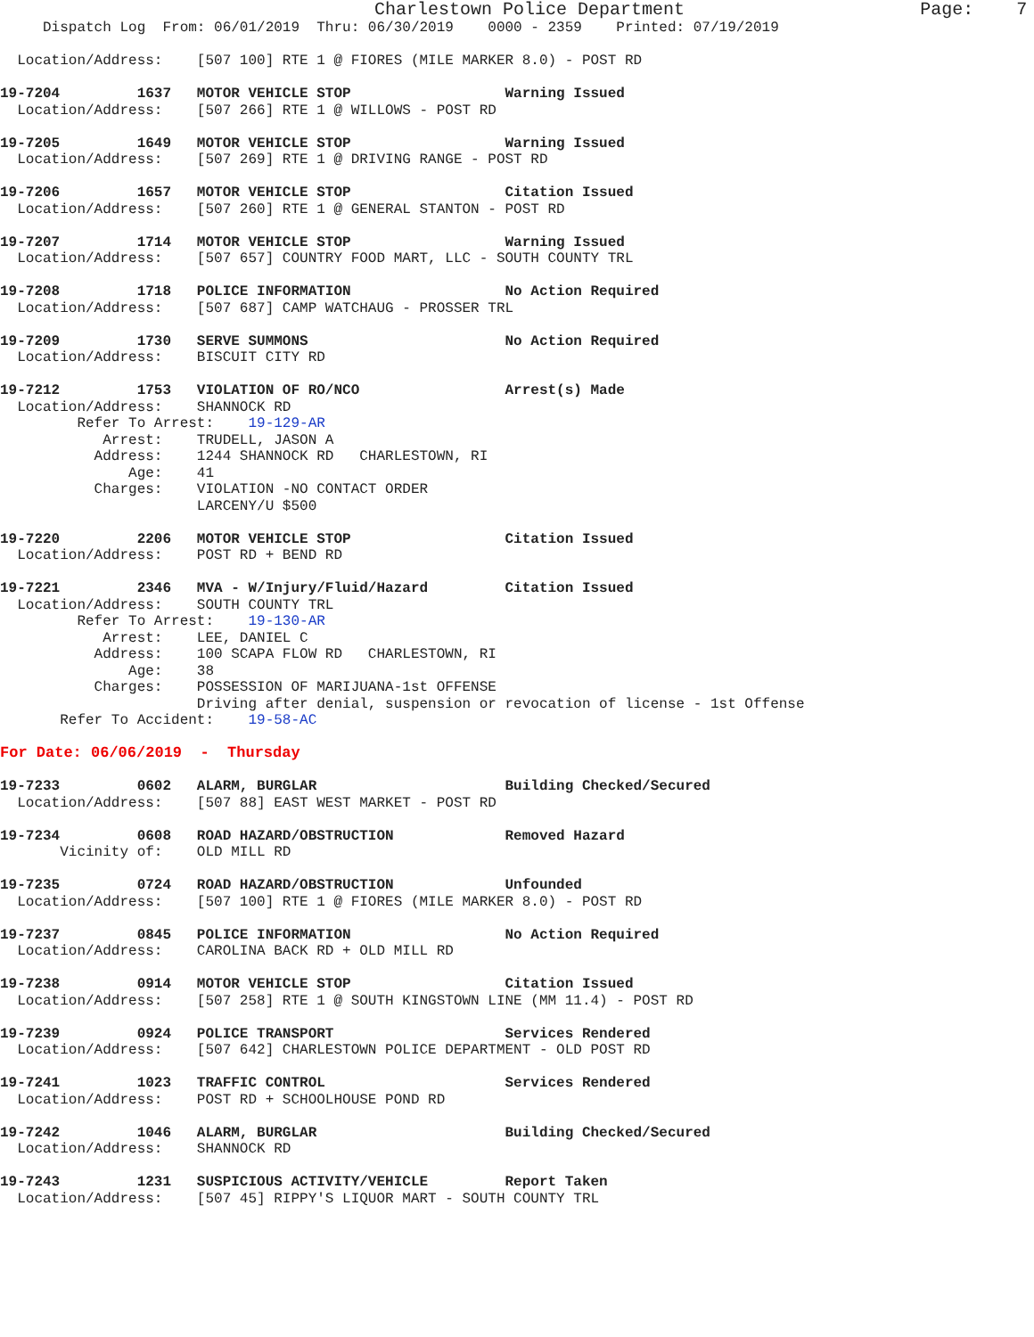Charlestown Police Department                      Page:    7
     Dispatch Log  From: 06/01/2019  Thru: 06/30/2019    0000 - 2359    Printed: 07/19/2019

  Location/Address:    [507 100] RTE 1 @ FIORES (MILE MARKER 8.0) - POST RD

19-7204         1637   MOTOR VEHICLE STOP                  Warning Issued
  Location/Address:    [507 266] RTE 1 @ WILLOWS - POST RD

19-7205         1649   MOTOR VEHICLE STOP                  Warning Issued
  Location/Address:    [507 269] RTE 1 @ DRIVING RANGE - POST RD

19-7206         1657   MOTOR VEHICLE STOP                  Citation Issued
  Location/Address:    [507 260] RTE 1 @ GENERAL STANTON - POST RD

19-7207         1714   MOTOR VEHICLE STOP                  Warning Issued
  Location/Address:    [507 657] COUNTRY FOOD MART, LLC - SOUTH COUNTY TRL

19-7208         1718   POLICE INFORMATION                  No Action Required
  Location/Address:    [507 687] CAMP WATCHAUG - PROSSER TRL

19-7209         1730   SERVE SUMMONS                       No Action Required
  Location/Address:    BISCUIT CITY RD

19-7212         1753   VIOLATION OF RO/NCO                 Arrest(s) Made
  Location/Address:    SHANNOCK RD
         Refer To Arrest:    19-129-AR
            Arrest:    TRUDELL, JASON A
           Address:    1244 SHANNOCK RD   CHARLESTOWN, RI
               Age:    41
           Charges:    VIOLATION -NO CONTACT ORDER
                       LARCENY/U $500

19-7220         2206   MOTOR VEHICLE STOP                  Citation Issued
  Location/Address:    POST RD + BEND RD

19-7221         2346   MVA - W/Injury/Fluid/Hazard         Citation Issued
  Location/Address:    SOUTH COUNTY TRL
         Refer To Arrest:    19-130-AR
            Arrest:    LEE, DANIEL C
           Address:    100 SCAPA FLOW RD   CHARLESTOWN, RI
               Age:    38
           Charges:    POSSESSION OF MARIJUANA-1st OFFENSE
                       Driving after denial, suspension or revocation of license - 1st Offense
       Refer To Accident:    19-58-AC

For Date: 06/06/2019  -  Thursday

19-7233         0602   ALARM, BURGLAR                      Building Checked/Secured
  Location/Address:    [507 88] EAST WEST MARKET - POST RD

19-7234         0608   ROAD HAZARD/OBSTRUCTION             Removed Hazard
       Vicinity of:    OLD MILL RD

19-7235         0724   ROAD HAZARD/OBSTRUCTION             Unfounded
  Location/Address:    [507 100] RTE 1 @ FIORES (MILE MARKER 8.0) - POST RD

19-7237         0845   POLICE INFORMATION                  No Action Required
  Location/Address:    CAROLINA BACK RD + OLD MILL RD

19-7238         0914   MOTOR VEHICLE STOP                  Citation Issued
  Location/Address:    [507 258] RTE 1 @ SOUTH KINGSTOWN LINE (MM 11.4) - POST RD

19-7239         0924   POLICE TRANSPORT                    Services Rendered
  Location/Address:    [507 642] CHARLESTOWN POLICE DEPARTMENT - OLD POST RD

19-7241         1023   TRAFFIC CONTROL                     Services Rendered
  Location/Address:    POST RD + SCHOOLHOUSE POND RD

19-7242         1046   ALARM, BURGLAR                      Building Checked/Secured
  Location/Address:    SHANNOCK RD

19-7243         1231   SUSPICIOUS ACTIVITY/VEHICLE         Report Taken
  Location/Address:    [507 45] RIPPY'S LIQUOR MART - SOUTH COUNTY TRL